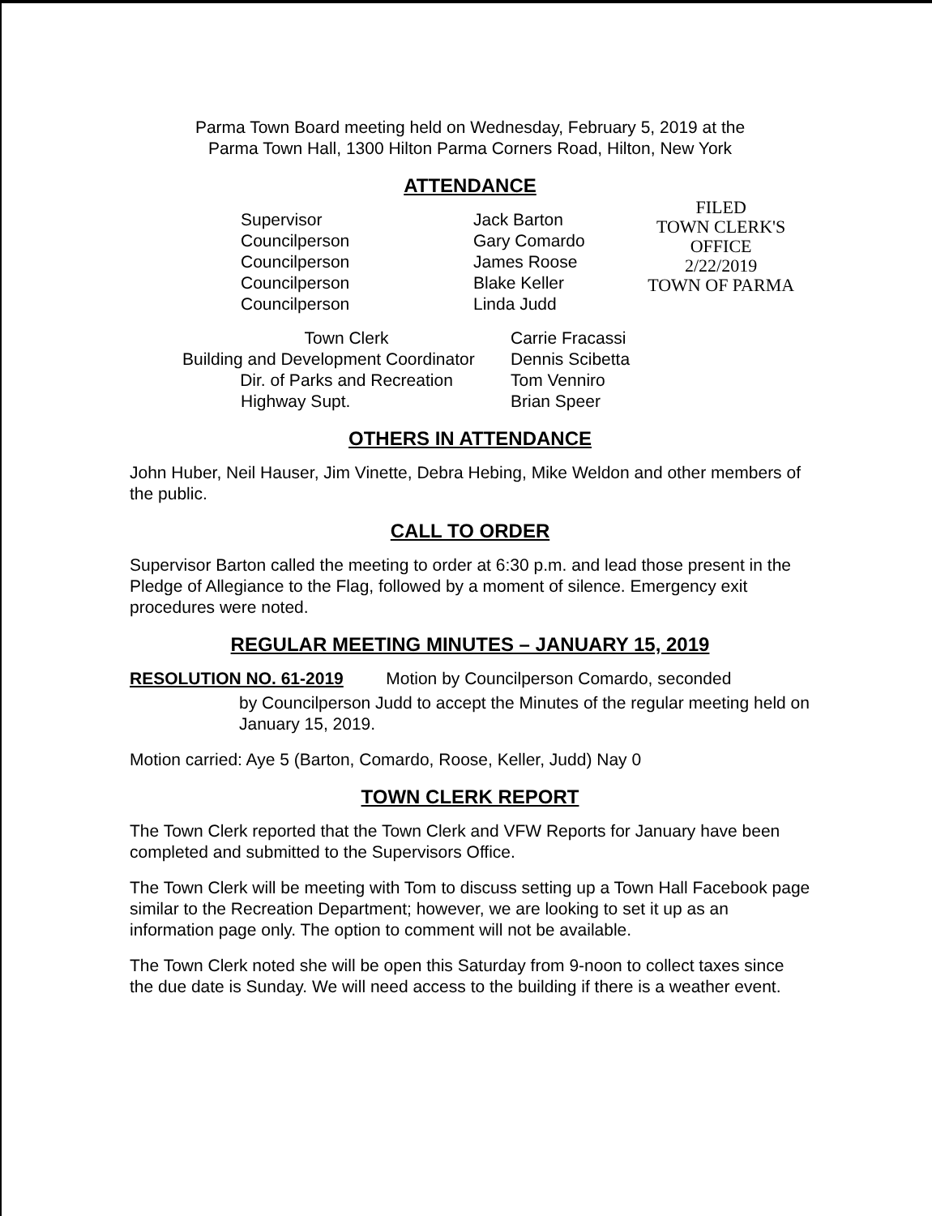Parma Town Board meeting held on Wednesday, February 5, 2019 at the
Parma Town Hall, 1300 Hilton Parma Corners Road, Hilton, New York
ATTENDANCE
Supervisor
Councilperson
Councilperson
Councilperson
Councilperson
Jack Barton
Gary Comardo
James Roose
Blake Keller
Linda Judd
FILED
TOWN CLERK'S OFFICE
2/22/2019
TOWN OF PARMA
| Town Clerk | Carrie Fracassi |
| Building and Development Coordinator | Dennis Scibetta |
| Dir. of Parks and Recreation | Tom Venniro |
| Highway Supt. | Brian Speer |
OTHERS IN ATTENDANCE
John Huber, Neil Hauser, Jim Vinette, Debra Hebing, Mike Weldon and other members of the public.
CALL TO ORDER
Supervisor Barton called the meeting to order at 6:30 p.m. and lead those present in the Pledge of Allegiance to the Flag, followed by a moment of silence. Emergency exit procedures were noted.
REGULAR MEETING MINUTES – JANUARY 15, 2019
RESOLUTION NO. 61-2019 Motion by Councilperson Comardo, seconded
by Councilperson Judd to accept the Minutes of the regular meeting held on January 15, 2019.
Motion carried: Aye 5 (Barton, Comardo, Roose, Keller, Judd) Nay 0
TOWN CLERK REPORT
The Town Clerk reported that the Town Clerk and VFW Reports for January have been completed and submitted to the Supervisors Office.
The Town Clerk will be meeting with Tom to discuss setting up a Town Hall Facebook page similar to the Recreation Department; however, we are looking to set it up as an information page only. The option to comment will not be available.
The Town Clerk noted she will be open this Saturday from 9-noon to collect taxes since the due date is Sunday. We will need access to the building if there is a weather event.